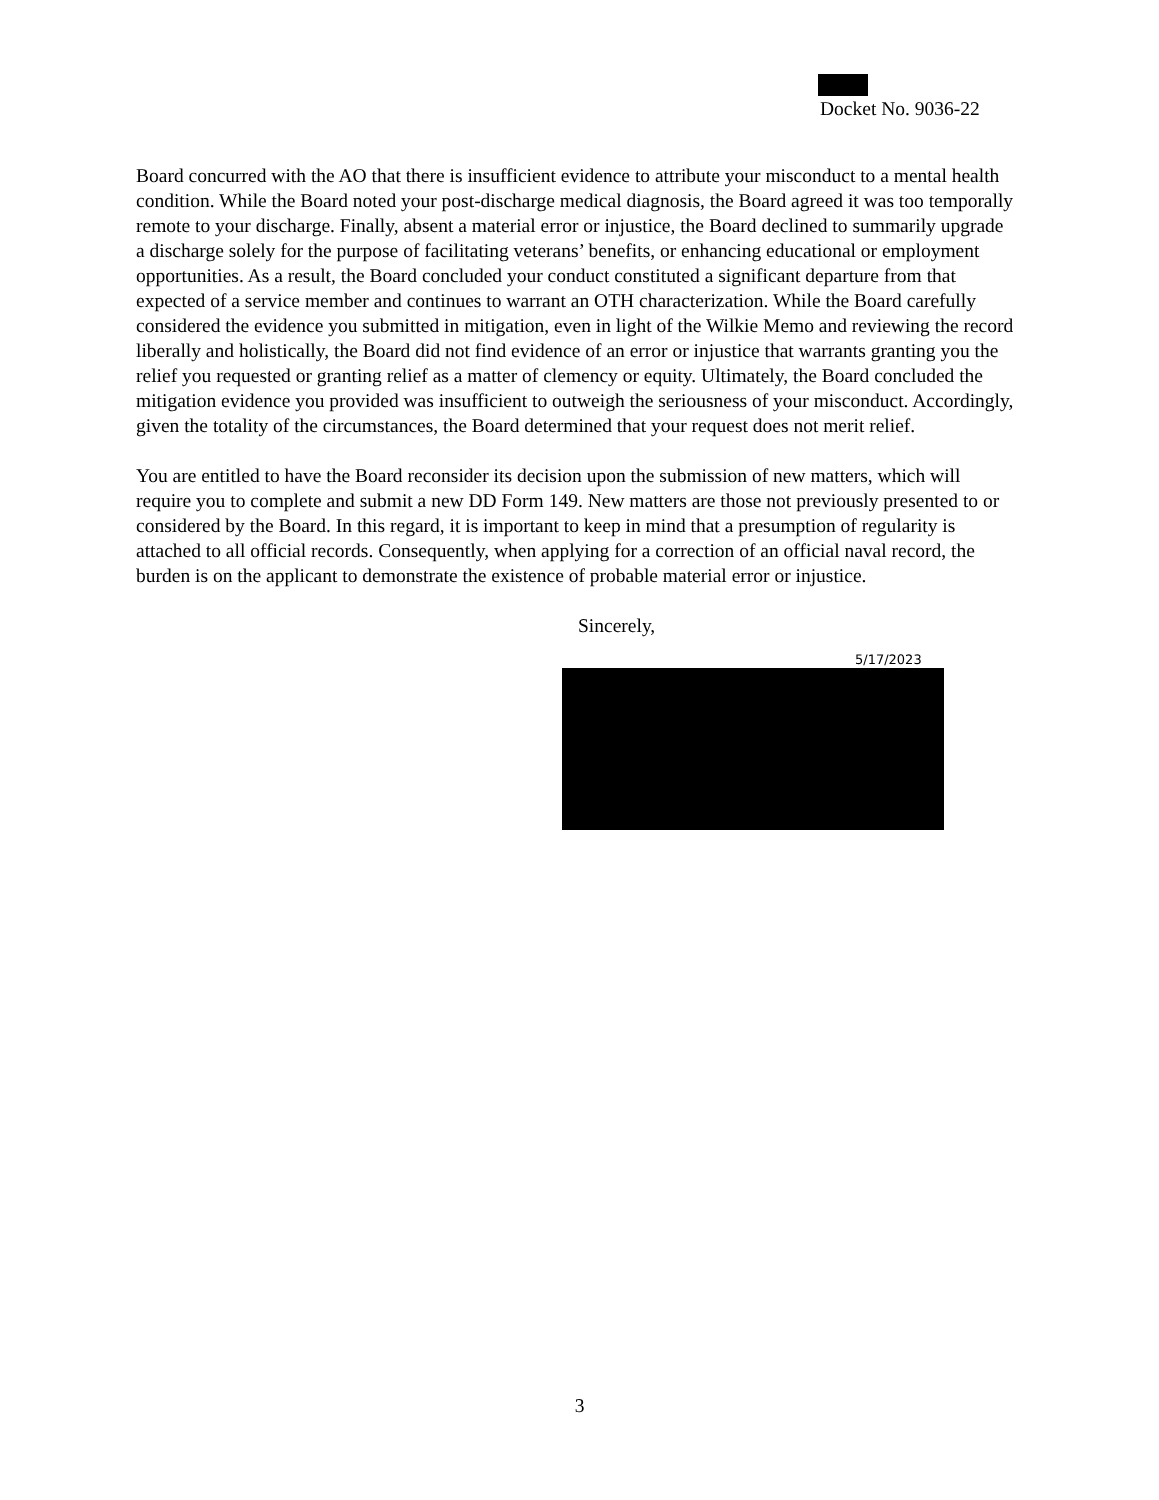Docket No. 9036-22
Board concurred with the AO that there is insufficient evidence to attribute your misconduct to a mental health condition. While the Board noted your post-discharge medical diagnosis, the Board agreed it was too temporally remote to your discharge. Finally, absent a material error or injustice, the Board declined to summarily upgrade a discharge solely for the purpose of facilitating veterans’ benefits, or enhancing educational or employment opportunities. As a result, the Board concluded your conduct constituted a significant departure from that expected of a service member and continues to warrant an OTH characterization. While the Board carefully considered the evidence you submitted in mitigation, even in light of the Wilkie Memo and reviewing the record liberally and holistically, the Board did not find evidence of an error or injustice that warrants granting you the relief you requested or granting relief as a matter of clemency or equity. Ultimately, the Board concluded the mitigation evidence you provided was insufficient to outweigh the seriousness of your misconduct. Accordingly, given the totality of the circumstances, the Board determined that your request does not merit relief.
You are entitled to have the Board reconsider its decision upon the submission of new matters, which will require you to complete and submit a new DD Form 149. New matters are those not previously presented to or considered by the Board. In this regard, it is important to keep in mind that a presumption of regularity is attached to all official records. Consequently, when applying for a correction of an official naval record, the burden is on the applicant to demonstrate the existence of probable material error or injustice.
Sincerely,
5/17/2023
3